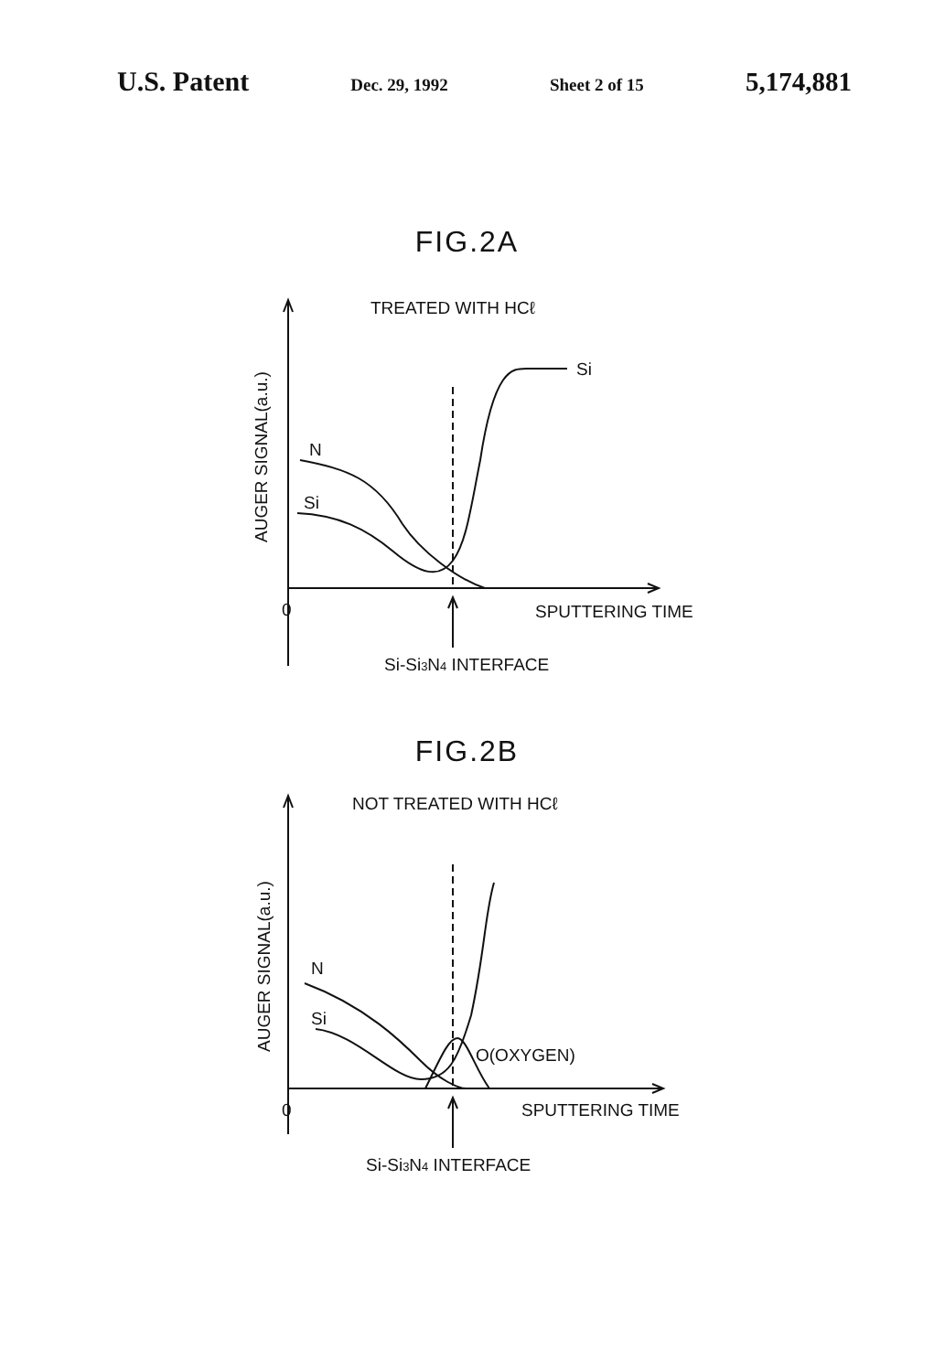U.S. Patent Dec. 29, 1992 Sheet 2 of 15 5,174,881
FIG.2A
TREATED WITH HCℓ
Si
N
Si
0
SPUTTERING TIME
Si-Si3N4 INTERFACE
AUGER SIGNAL(a.u.)
FIG.2B
NOT TREATED WITH HCℓ
N
Si
O(OXYGEN)
0
SPUTTERING TIME
Si-Si3N4 INTERFACE
AUGER SIGNAL(a.u.)